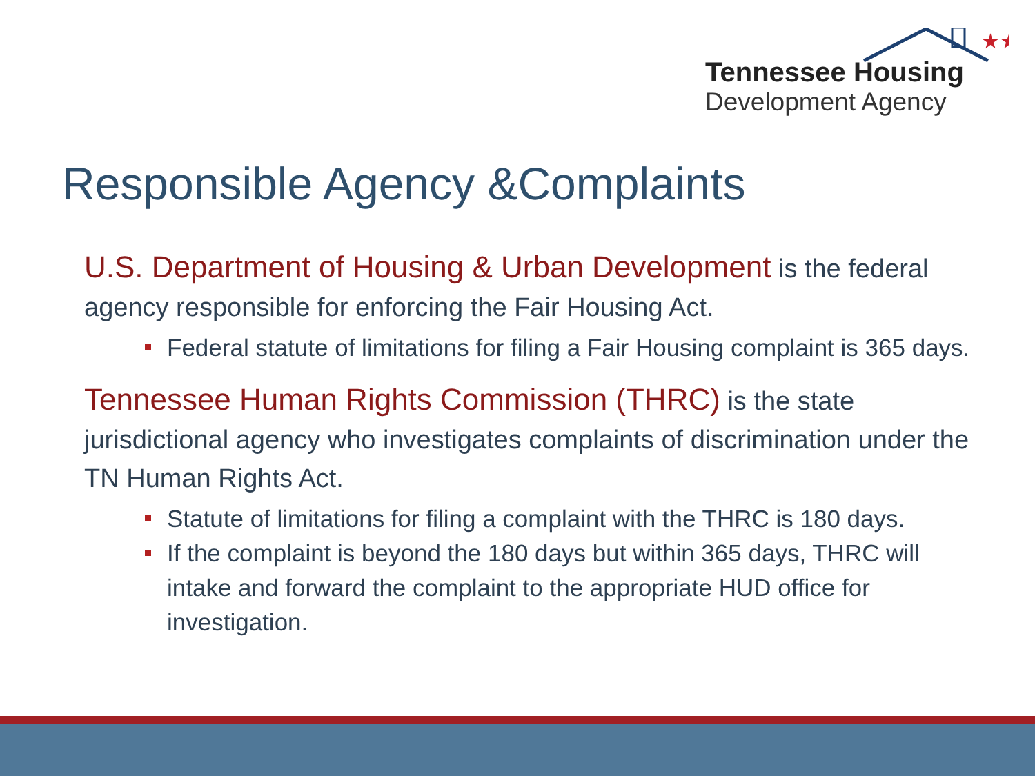★★
Tennessee Housing
Development Agency
Responsible Agency &Complaints
U.S. Department of Housing & Urban Development is the federal agency responsible for enforcing the Fair Housing Act.
Federal statute of limitations for filing a Fair Housing complaint is 365 days.
Tennessee Human Rights Commission (THRC) is the state jurisdictional agency who investigates complaints of discrimination under the TN Human Rights Act.
Statute of limitations for filing a complaint with the THRC is 180 days.
If the complaint is beyond the 180 days but within 365 days, THRC will intake and forward the complaint to the appropriate HUD office for investigation.